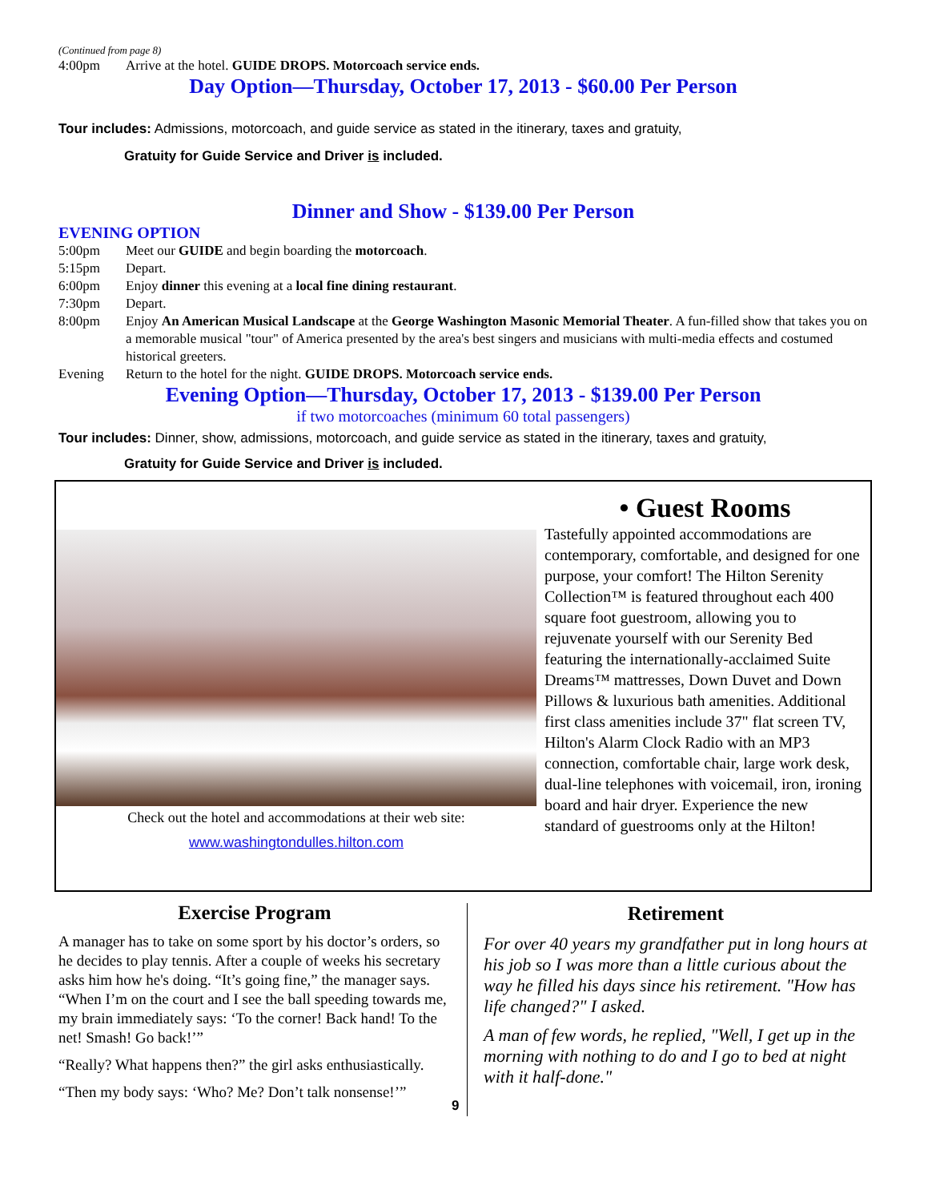(Continued from page 8)
4:00pm Arrive at the hotel. GUIDE DROPS. Motorcoach service ends.
Day Option—Thursday, October 17, 2013 - $60.00 Per Person
Tour includes: Admissions, motorcoach, and guide service as stated in the itinerary, taxes and gratuity,
Gratuity for Guide Service and Driver is included.
Dinner and Show - $139.00 Per Person
EVENING OPTION
5:00pm Meet our GUIDE and begin boarding the motorcoach.
5:15pm Depart.
6:00pm Enjoy dinner this evening at a local fine dining restaurant.
7:30pm Depart.
8:00pm Enjoy An American Musical Landscape at the George Washington Masonic Memorial Theater. A fun-filled show that takes you on a memorable musical "tour" of America presented by the area's best singers and musicians with multi-media effects and costumed historical greeters.
Evening Return to the hotel for the night. GUIDE DROPS. Motorcoach service ends.
Evening Option—Thursday, October 17, 2013 - $139.00 Per Person
if two motorcoaches (minimum 60 total passengers)
Tour includes: Dinner, show, admissions, motorcoach, and guide service as stated in the itinerary, taxes and gratuity,
Gratuity for Guide Service and Driver is included.
Check out the hotel and accommodations at their web site:
www.washingtondulles.hilton.com
• Guest Rooms
Tastefully appointed accommodations are contemporary, comfortable, and designed for one purpose, your comfort! The Hilton Serenity Collection™ is featured throughout each 400 square foot guestroom, allowing you to rejuvenate yourself with our Serenity Bed featuring the internationally-acclaimed Suite Dreams™ mattresses, Down Duvet and Down Pillows & luxurious bath amenities. Additional first class amenities include 37" flat screen TV, Hilton's Alarm Clock Radio with an MP3 connection, comfortable chair, large work desk, dual-line telephones with voicemail, iron, ironing board and hair dryer. Experience the new standard of guestrooms only at the Hilton!
Exercise Program
A manager has to take on some sport by his doctor’s orders, so he decides to play tennis. After a couple of weeks his secretary asks him how he's doing. “It’s going fine,” the manager says. “When I’m on the court and I see the ball speeding towards me, my brain immediately says: ‘To the corner! Back hand! To the net! Smash! Go back!’”
“Really? What happens then?” the girl asks enthusiastically.
“Then my body says: ‘Who? Me? Don’t talk nonsense!’”
Retirement
For over 40 years my grandfather put in long hours at his job so I was more than a little curious about the way he filled his days since his retirement. "How has life changed?" I asked.
A man of few words, he replied, "Well, I get up in the morning with nothing to do and I go to bed at night with it half-done."
9